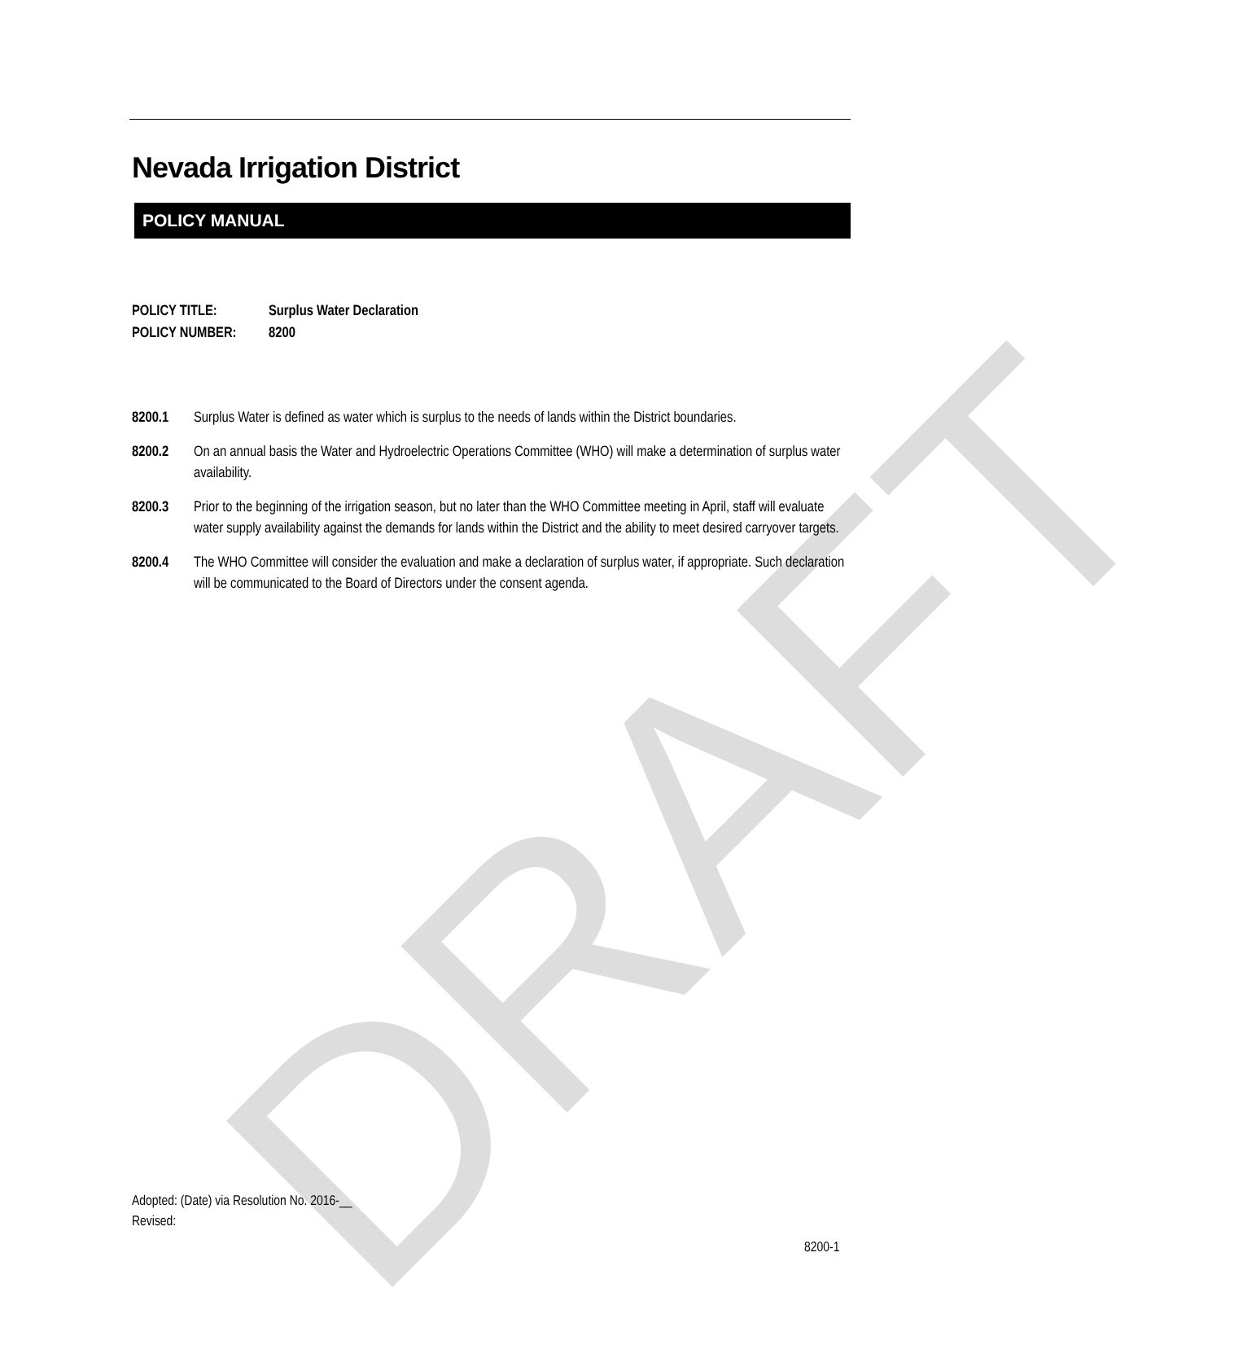DRAFT
Nevada Irrigation District
POLICY MANUAL
POLICY TITLE: Surplus Water Declaration
POLICY NUMBER: 8200
8200.1 Surplus Water is defined as water which is surplus to the needs of lands within the District boundaries.
8200.2 On an annual basis the Water and Hydroelectric Operations Committee (WHO) will make a determination of surplus water availability.
8200.3 Prior to the beginning of the irrigation season, but no later than the WHO Committee meeting in April, staff will evaluate water supply availability against the demands for lands within the District and the ability to meet desired carryover targets.
8200.4 The WHO Committee will consider the evaluation and make a declaration of surplus water, if appropriate. Such declaration will be communicated to the Board of Directors under the consent agenda.
Adopted: (Date) via Resolution No. 2016-__
Revised:
8200-1